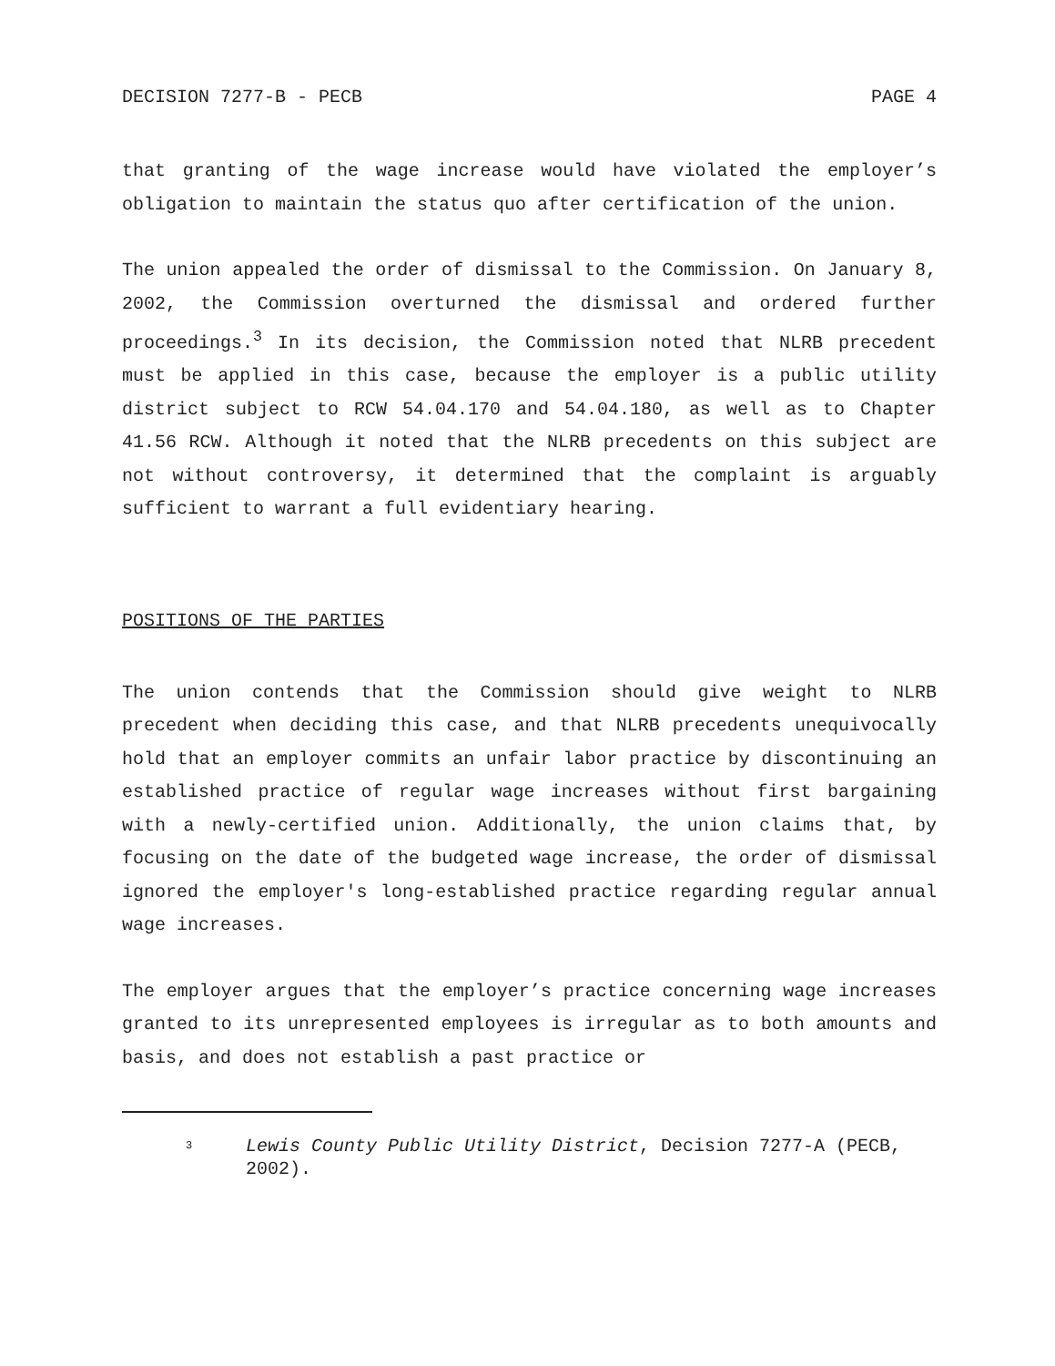DECISION 7277-B - PECB PAGE 4
that granting of the wage increase would have violated the employer’s obligation to maintain the status quo after certification of the union.
The union appealed the order of dismissal to the Commission. On January 8, 2002, the Commission overturned the dismissal and ordered further proceedings.<sup>3</sup> In its decision, the Commission noted that NLRB precedent must be applied in this case, because the employer is a public utility district subject to RCW 54.04.170 and 54.04.180, as well as to Chapter 41.56 RCW. Although it noted that the NLRB precedents on this subject are not without controversy, it determined that the complaint is arguably sufficient to warrant a full evidentiary hearing.
POSITIONS OF THE PARTIES
The union contends that the Commission should give weight to NLRB precedent when deciding this case, and that NLRB precedents unequivocally hold that an employer commits an unfair labor practice by discontinuing an established practice of regular wage increases without first bargaining with a newly-certified union. Additionally, the union claims that, by focusing on the date of the budgeted wage increase, the order of dismissal ignored the employer's long-established practice regarding regular annual wage increases.
The employer argues that the employer’s practice concerning wage increases granted to its unrepresented employees is irregular as to both amounts and basis, and does not establish a past practice or
<sup>3</sup>
Lewis County Public Utility District, Decision 7277-A (PECB, 2002).